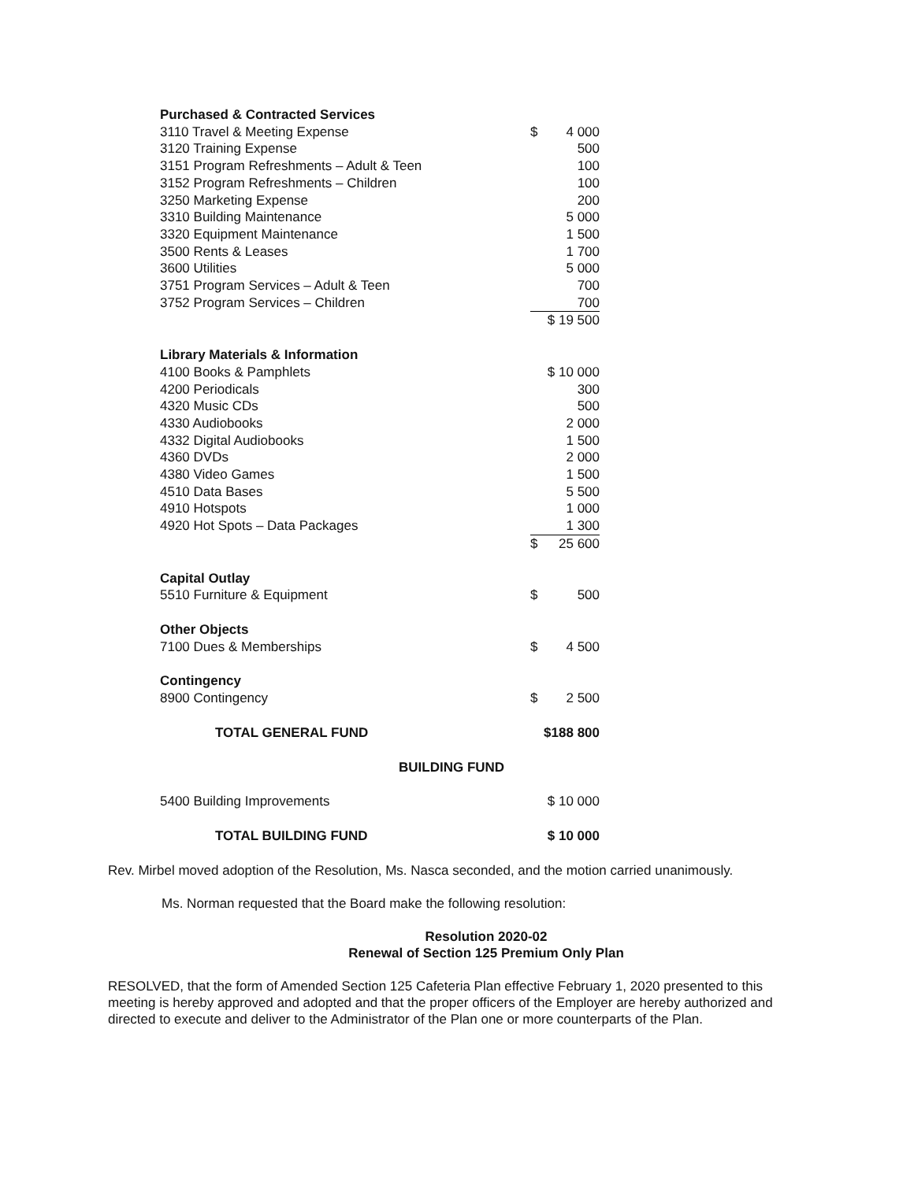| Purchased & Contracted Services | | |
| 3110 Travel & Meeting Expense | $ | 4 000 |
| 3120 Training Expense | | 500 |
| 3151 Program Refreshments – Adult & Teen | | 100 |
| 3152 Program Refreshments – Children | | 100 |
| 3250 Marketing Expense | | 200 |
| 3310 Building Maintenance | | 5 000 |
| 3320 Equipment Maintenance | | 1 500 |
| 3500 Rents & Leases | | 1 700 |
| 3600 Utilities | | 5 000 |
| 3751 Program Services – Adult & Teen | | 700 |
| 3752 Program Services – Children | | 700 |
| | $ 19 500 | |
| Library Materials & Information | | |
| 4100 Books & Pamphlets | $ 10 000 | |
| 4200 Periodicals | | 300 |
| 4320 Music CDs | | 500 |
| 4330 Audiobooks | | 2 000 |
| 4332 Digital Audiobooks | | 1 500 |
| 4360 DVDs | | 2 000 |
| 4380 Video Games | | 1 500 |
| 4510 Data Bases | | 5 500 |
| 4910 Hotspots | | 1 000 |
| 4920 Hot Spots – Data Packages | | 1 300 |
| | $ | 25 600 |
| Capital Outlay | | |
| 5510 Furniture & Equipment | $ | 500 |
| Other Objects | | |
| 7100 Dues & Memberships | $ | 4 500 |
| Contingency | | |
| 8900 Contingency | $ | 2 500 |
| TOTAL GENERAL FUND | $188 800 | |
| BUILDING FUND | | |
| 5400 Building Improvements | $ 10 000 | |
| TOTAL BUILDING FUND | $ 10 000 | |
Rev. Mirbel moved adoption of the Resolution, Ms. Nasca seconded, and the motion carried unanimously.
Ms. Norman requested that the Board make the following resolution:
Resolution 2020-02
Renewal of Section 125 Premium Only Plan
RESOLVED, that the form of Amended Section 125 Cafeteria Plan effective February 1, 2020 presented to this meeting is hereby approved and adopted and that the proper officers of the Employer are hereby authorized and directed to execute and deliver to the Administrator of the Plan one or more counterparts of the Plan.